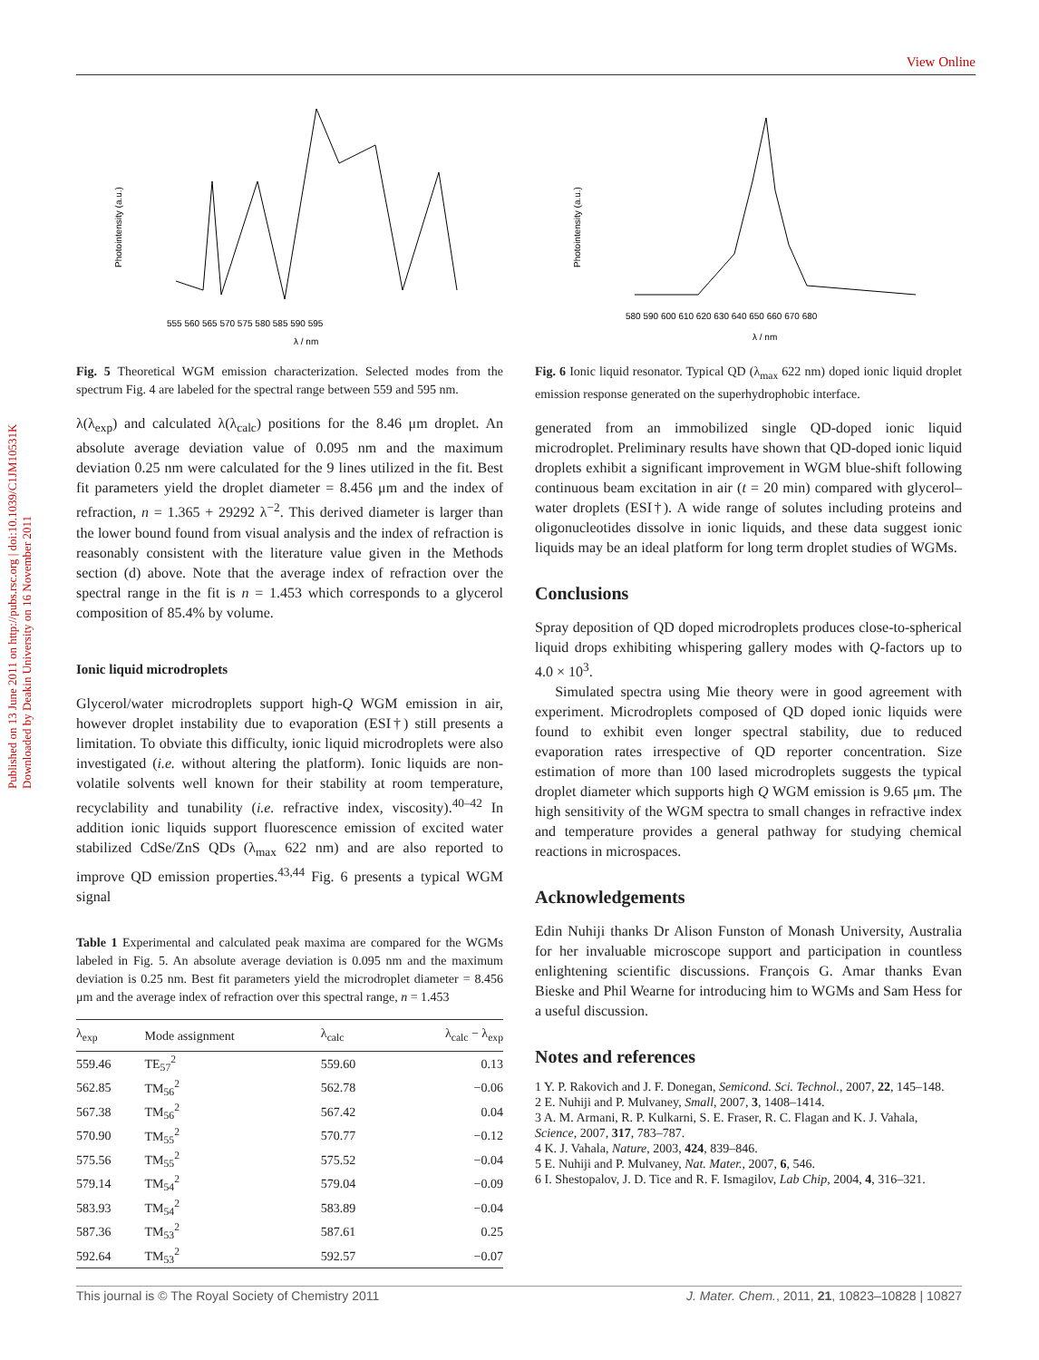View Online
Published on 13 June 2011 on http://pubs.rsc.org | doi:10.1039/C1JM10531K
Downloaded by Deakin University on 16 November 2011
Photointensity (a.u.)
λ / nm
555 560 565 570 575 580 585 590 595
Fig. 5 Theoretical WGM emission characterization. Selected modes from the spectrum Fig. 4 are labeled for the spectral range between 559 and 595 nm.
λ(λ<sub>exp</sub>) and calculated λ(λ<sub>calc</sub>) positions for the 8.46 μm droplet. An absolute average deviation value of 0.095 nm and the maximum deviation 0.25 nm were calculated for the 9 lines utilized in the fit. Best fit parameters yield the droplet diameter = 8.456 μm and the index of refraction, n = 1.365 + 29292 λ<sup>−2</sup>. This derived diameter is larger than the lower bound found from visual analysis and the index of refraction is reasonably consistent with the literature value given in the Methods section (d) above. Note that the average index of refraction over the spectral range in the fit is n = 1.453 which corresponds to a glycerol composition of 85.4% by volume.
Ionic liquid microdroplets
Glycerol/water microdroplets support high-Q WGM emission in air, however droplet instability due to evaporation (ESI†) still presents a limitation. To obviate this difficulty, ionic liquid microdroplets were also investigated (i.e. without altering the platform). Ionic liquids are non-volatile solvents well known for their stability at room temperature, recyclability and tunability (i.e. refractive index, viscosity).<sup>40–42</sup> In addition ionic liquids support fluorescence emission of excited water stabilized CdSe/ZnS QDs (λ<sub>max</sub> 622 nm) and are also reported to improve QD emission properties.<sup>43,44</sup> Fig. 6 presents a typical WGM signal
Table 1 Experimental and calculated peak maxima are compared for the WGMs labeled in Fig. 5. An absolute average deviation is 0.095 nm and the maximum deviation is 0.25 nm. Best fit parameters yield the microdroplet diameter = 8.456 μm and the average index of refraction over this spectral range, n = 1.453
| λ<sub>exp</sub> | Mode assignment | λ<sub>calc</sub> | λ<sub>calc</sub> − λ<sub>exp</sub> |
| --- | --- | --- | --- |
| 559.46 | TE<sub>57</sub><sup>2</sup> | 559.60 | 0.13 |
| 562.85 | TM<sub>56</sub><sup>2</sup> | 562.78 | −0.06 |
| 567.38 | TM<sub>56</sub><sup>2</sup> | 567.42 | 0.04 |
| 570.90 | TM<sub>55</sub><sup>2</sup> | 570.77 | −0.12 |
| 575.56 | TM<sub>55</sub><sup>2</sup> | 575.52 | −0.04 |
| 579.14 | TM<sub>54</sub><sup>2</sup> | 579.04 | −0.09 |
| 583.93 | TM<sub>54</sub><sup>2</sup> | 583.89 | −0.04 |
| 587.36 | TM<sub>53</sub><sup>2</sup> | 587.61 | 0.25 |
| 592.64 | TM<sub>53</sub><sup>2</sup> | 592.57 | −0.07 |
Photointensity (a.u.)
λ / nm
580 590 600 610 620 630 640 650 660 670 680
Fig. 6 Ionic liquid resonator. Typical QD (λ<sub>max</sub> 622 nm) doped ionic liquid droplet emission response generated on the superhydrophobic interface.
generated from an immobilized single QD-doped ionic liquid microdroplet. Preliminary results have shown that QD-doped ionic liquid droplets exhibit a significant improvement in WGM blue-shift following continuous beam excitation in air (t = 20 min) compared with glycerol–water droplets (ESI†). A wide range of solutes including proteins and oligonucleotides dissolve in ionic liquids, and these data suggest ionic liquids may be an ideal platform for long term droplet studies of WGMs.
Conclusions
Spray deposition of QD doped microdroplets produces close-to-spherical liquid drops exhibiting whispering gallery modes with Q-factors up to 4.0 × 10<sup>3</sup>.
Simulated spectra using Mie theory were in good agreement with experiment. Microdroplets composed of QD doped ionic liquids were found to exhibit even longer spectral stability, due to reduced evaporation rates irrespective of QD reporter concentration. Size estimation of more than 100 lased microdroplets suggests the typical droplet diameter which supports high Q WGM emission is 9.65 μm. The high sensitivity of the WGM spectra to small changes in refractive index and temperature provides a general pathway for studying chemical reactions in microspaces.
Acknowledgements
Edin Nuhiji thanks Dr Alison Funston of Monash University, Australia for her invaluable microscope support and participation in countless enlightening scientific discussions. François G. Amar thanks Evan Bieske and Phil Wearne for introducing him to WGMs and Sam Hess for a useful discussion.
Notes and references
1 Y. P. Rakovich and J. F. Donegan, Semicond. Sci. Technol., 2007, 22, 145–148.
2 E. Nuhiji and P. Mulvaney, Small, 2007, 3, 1408–1414.
3 A. M. Armani, R. P. Kulkarni, S. E. Fraser, R. C. Flagan and K. J. Vahala, Science, 2007, 317, 783–787.
4 K. J. Vahala, Nature, 2003, 424, 839–846.
5 E. Nuhiji and P. Mulvaney, Nat. Mater., 2007, 6, 546.
6 I. Shestopalov, J. D. Tice and R. F. Ismagilov, Lab Chip, 2004, 4, 316–321.
This journal is © The Royal Society of Chemistry 2011 J. Mater. Chem., 2011, 21, 10823–10828 | 10827